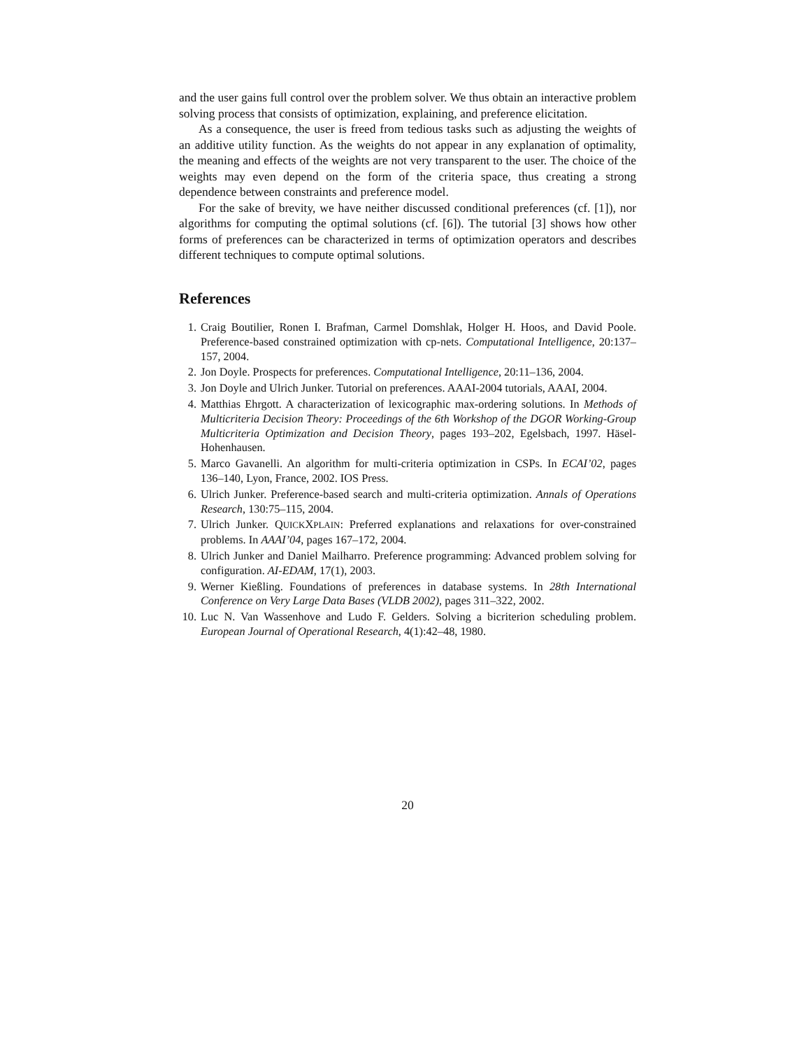and the user gains full control over the problem solver. We thus obtain an interactive problem solving process that consists of optimization, explaining, and preference elicitation.
As a consequence, the user is freed from tedious tasks such as adjusting the weights of an additive utility function. As the weights do not appear in any explanation of optimality, the meaning and effects of the weights are not very transparent to the user. The choice of the weights may even depend on the form of the criteria space, thus creating a strong dependence between constraints and preference model.
For the sake of brevity, we have neither discussed conditional preferences (cf. [1]), nor algorithms for computing the optimal solutions (cf. [6]). The tutorial [3] shows how other forms of preferences can be characterized in terms of optimization operators and describes different techniques to compute optimal solutions.
References
1. Craig Boutilier, Ronen I. Brafman, Carmel Domshlak, Holger H. Hoos, and David Poole. Preference-based constrained optimization with cp-nets. Computational Intelligence, 20:137–157, 2004.
2. Jon Doyle. Prospects for preferences. Computational Intelligence, 20:11–136, 2004.
3. Jon Doyle and Ulrich Junker. Tutorial on preferences. AAAI-2004 tutorials, AAAI, 2004.
4. Matthias Ehrgott. A characterization of lexicographic max-ordering solutions. In Methods of Multicriteria Decision Theory: Proceedings of the 6th Workshop of the DGOR Working-Group Multicriteria Optimization and Decision Theory, pages 193–202, Egelsbach, 1997. Häsel-Hohenhausen.
5. Marco Gavanelli. An algorithm for multi-criteria optimization in CSPs. In ECAI’02, pages 136–140, Lyon, France, 2002. IOS Press.
6. Ulrich Junker. Preference-based search and multi-criteria optimization. Annals of Operations Research, 130:75–115, 2004.
7. Ulrich Junker. QUICKXPLAIN: Preferred explanations and relaxations for over-constrained problems. In AAAI’04, pages 167–172, 2004.
8. Ulrich Junker and Daniel Mailharro. Preference programming: Advanced problem solving for configuration. AI-EDAM, 17(1), 2003.
9. Werner Kießling. Foundations of preferences in database systems. In 28th International Conference on Very Large Data Bases (VLDB 2002), pages 311–322, 2002.
10. Luc N. Van Wassenhove and Ludo F. Gelders. Solving a bicriterion scheduling problem. European Journal of Operational Research, 4(1):42–48, 1980.
20